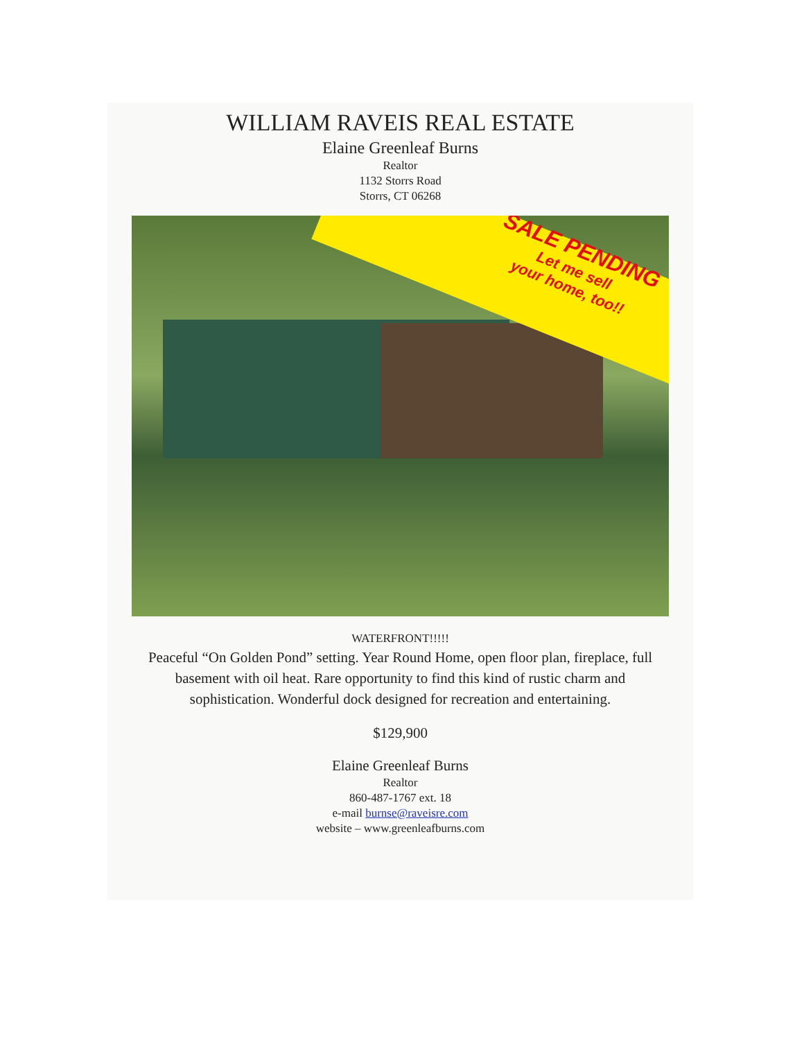WILLIAM RAVEIS REAL ESTATE
Elaine Greenleaf Burns
Realtor
1132 Storrs Road
Storrs, CT 06268
SALE PENDING
Let me sell
your home, too!!
WATERFRONT!!!!!
Peaceful “On Golden Pond” setting. Year Round Home, open floor plan, fireplace, full basement with oil heat. Rare opportunity to find this kind of rustic charm and sophistication. Wonderful dock designed for recreation and entertaining.
$129,900
Elaine Greenleaf Burns
Realtor
860-487-1767 ext. 18
e-mail burnse@raveisre.com
website – www.greenleafburns.com